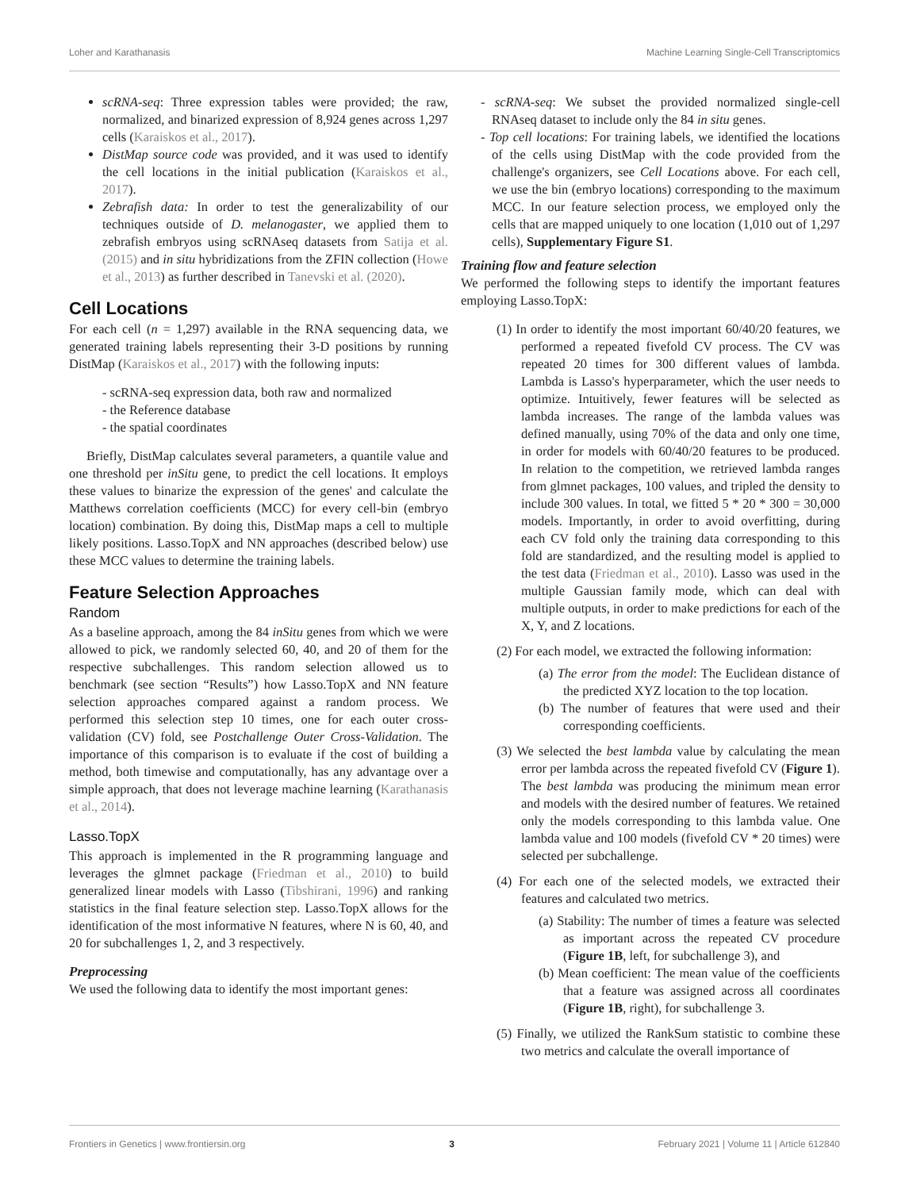Loher and Karathanasis Machine Learning Single-Cell Transcriptomics
scRNA-seq: Three expression tables were provided; the raw, normalized, and binarized expression of 8,924 genes across 1,297 cells (Karaiskos et al., 2017).
DistMap source code was provided, and it was used to identify the cell locations in the initial publication (Karaiskos et al., 2017).
Zebrafish data: In order to test the generalizability of our techniques outside of D. melanogaster, we applied them to zebrafish embryos using scRNAseq datasets from Satija et al. (2015) and in situ hybridizations from the ZFIN collection (Howe et al., 2013) as further described in Tanevski et al. (2020).
Cell Locations
For each cell (n = 1,297) available in the RNA sequencing data, we generated training labels representing their 3-D positions by running DistMap (Karaiskos et al., 2017) with the following inputs:
- scRNA-seq expression data, both raw and normalized
- the Reference database
- the spatial coordinates
Briefly, DistMap calculates several parameters, a quantile value and one threshold per inSitu gene, to predict the cell locations. It employs these values to binarize the expression of the genes' and calculate the Matthews correlation coefficients (MCC) for every cell-bin (embryo location) combination. By doing this, DistMap maps a cell to multiple likely positions. Lasso.TopX and NN approaches (described below) use these MCC values to determine the training labels.
Feature Selection Approaches
Random
As a baseline approach, among the 84 inSitu genes from which we were allowed to pick, we randomly selected 60, 40, and 20 of them for the respective subchallenges. This random selection allowed us to benchmark (see section “Results”) how Lasso.TopX and NN feature selection approaches compared against a random process. We performed this selection step 10 times, one for each outer cross-validation (CV) fold, see Postchallenge Outer Cross-Validation. The importance of this comparison is to evaluate if the cost of building a method, both timewise and computationally, has any advantage over a simple approach, that does not leverage machine learning (Karathanasis et al., 2014).
Lasso.TopX
This approach is implemented in the R programming language and leverages the glmnet package (Friedman et al., 2010) to build generalized linear models with Lasso (Tibshirani, 1996) and ranking statistics in the final feature selection step. Lasso.TopX allows for the identification of the most informative N features, where N is 60, 40, and 20 for subchallenges 1, 2, and 3 respectively.
Preprocessing
We used the following data to identify the most important genes:
- scRNA-seq: We subset the provided normalized single-cell RNAseq dataset to include only the 84 in situ genes.
- Top cell locations: For training labels, we identified the locations of the cells using DistMap with the code provided from the challenge's organizers, see Cell Locations above. For each cell, we use the bin (embryo locations) corresponding to the maximum MCC. In our feature selection process, we employed only the cells that are mapped uniquely to one location (1,010 out of 1,297 cells), Supplementary Figure S1.
Training flow and feature selection
We performed the following steps to identify the important features employing Lasso.TopX:
(1) In order to identify the most important 60/40/20 features, we performed a repeated fivefold CV process. The CV was repeated 20 times for 300 different values of lambda. Lambda is Lasso's hyperparameter, which the user needs to optimize. Intuitively, fewer features will be selected as lambda increases. The range of the lambda values was defined manually, using 70% of the data and only one time, in order for models with 60/40/20 features to be produced. In relation to the competition, we retrieved lambda ranges from glmnet packages, 100 values, and tripled the density to include 300 values. In total, we fitted 5 * 20 * 300 = 30,000 models. Importantly, in order to avoid overfitting, during each CV fold only the training data corresponding to this fold are standardized, and the resulting model is applied to the test data (Friedman et al., 2010). Lasso was used in the multiple Gaussian family mode, which can deal with multiple outputs, in order to make predictions for each of the X, Y, and Z locations.
(2) For each model, we extracted the following information:
(a) The error from the model: The Euclidean distance of the predicted XYZ location to the top location.
(b) The number of features that were used and their corresponding coefficients.
(3) We selected the best lambda value by calculating the mean error per lambda across the repeated fivefold CV (Figure 1). The best lambda was producing the minimum mean error and models with the desired number of features. We retained only the models corresponding to this lambda value. One lambda value and 100 models (fivefold CV * 20 times) were selected per subchallenge.
(4) For each one of the selected models, we extracted their features and calculated two metrics.
(a) Stability: The number of times a feature was selected as important across the repeated CV procedure (Figure 1B, left, for subchallenge 3), and
(b) Mean coefficient: The mean value of the coefficients that a feature was assigned across all coordinates (Figure 1B, right), for subchallenge 3.
(5) Finally, we utilized the RankSum statistic to combine these two metrics and calculate the overall importance of
Frontiers in Genetics | www.frontiersin.org 3 February 2021 | Volume 11 | Article 612840